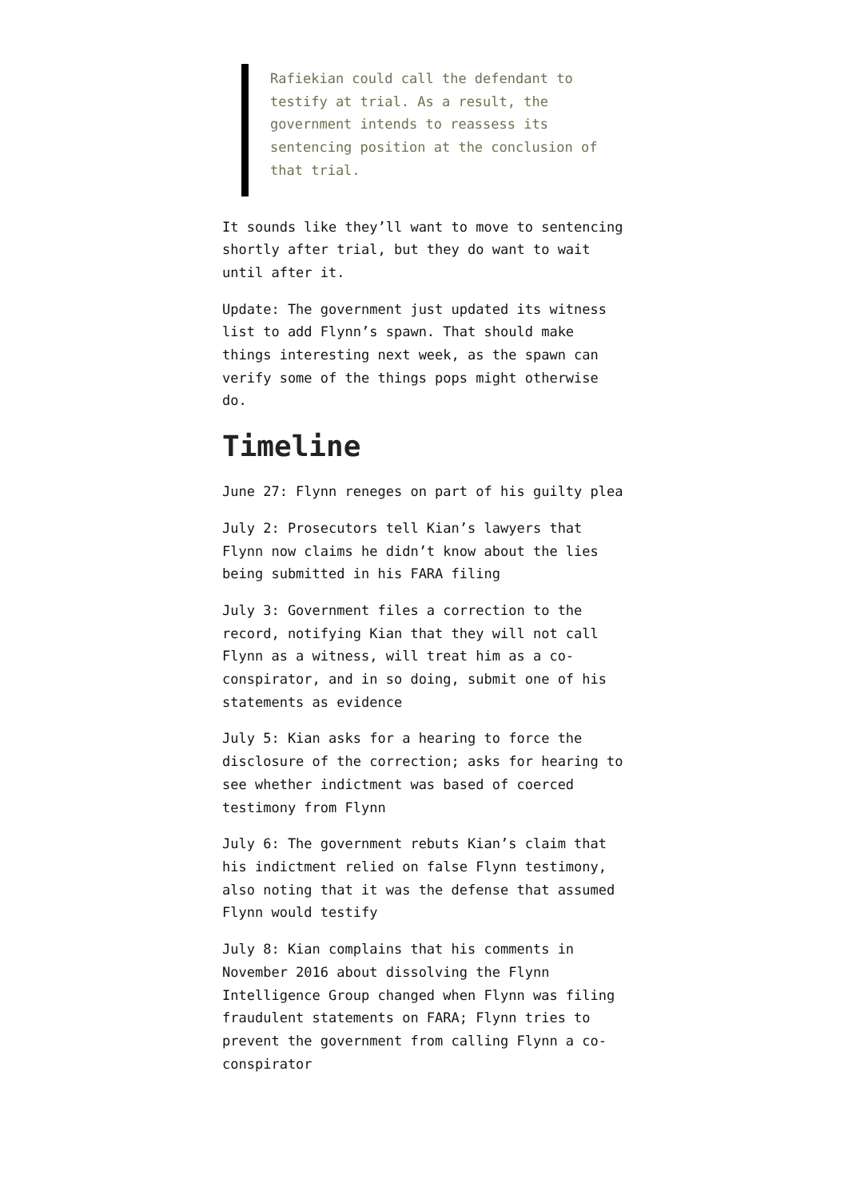Rafiekian could call the defendant to testify at trial. As a result, the government intends to reassess its sentencing position at the conclusion of that trial.
It sounds like they’ll want to move to sentencing shortly after trial, but they do want to wait until after it.
Update: The government just updated its witness list to add Flynn’s spawn. That should make things interesting next week, as the spawn can verify some of the things pops might otherwise do.
Timeline
June 27: Flynn reneges on part of his guilty plea
July 2: Prosecutors tell Kian’s lawyers that Flynn now claims he didn’t know about the lies being submitted in his FARA filing
July 3: Government files a correction to the record, notifying Kian that they will not call Flynn as a witness, will treat him as a co-conspirator, and in so doing, submit one of his statements as evidence
July 5: Kian asks for a hearing to force the disclosure of the correction; asks for hearing to see whether indictment was based of coerced testimony from Flynn
July 6: The government rebuts Kian’s claim that his indictment relied on false Flynn testimony, also noting that it was the defense that assumed Flynn would testify
July 8: Kian complains that his comments in November 2016 about dissolving the Flynn Intelligence Group changed when Flynn was filing fraudulent statements on FARA; Flynn tries to prevent the government from calling Flynn a co-conspirator